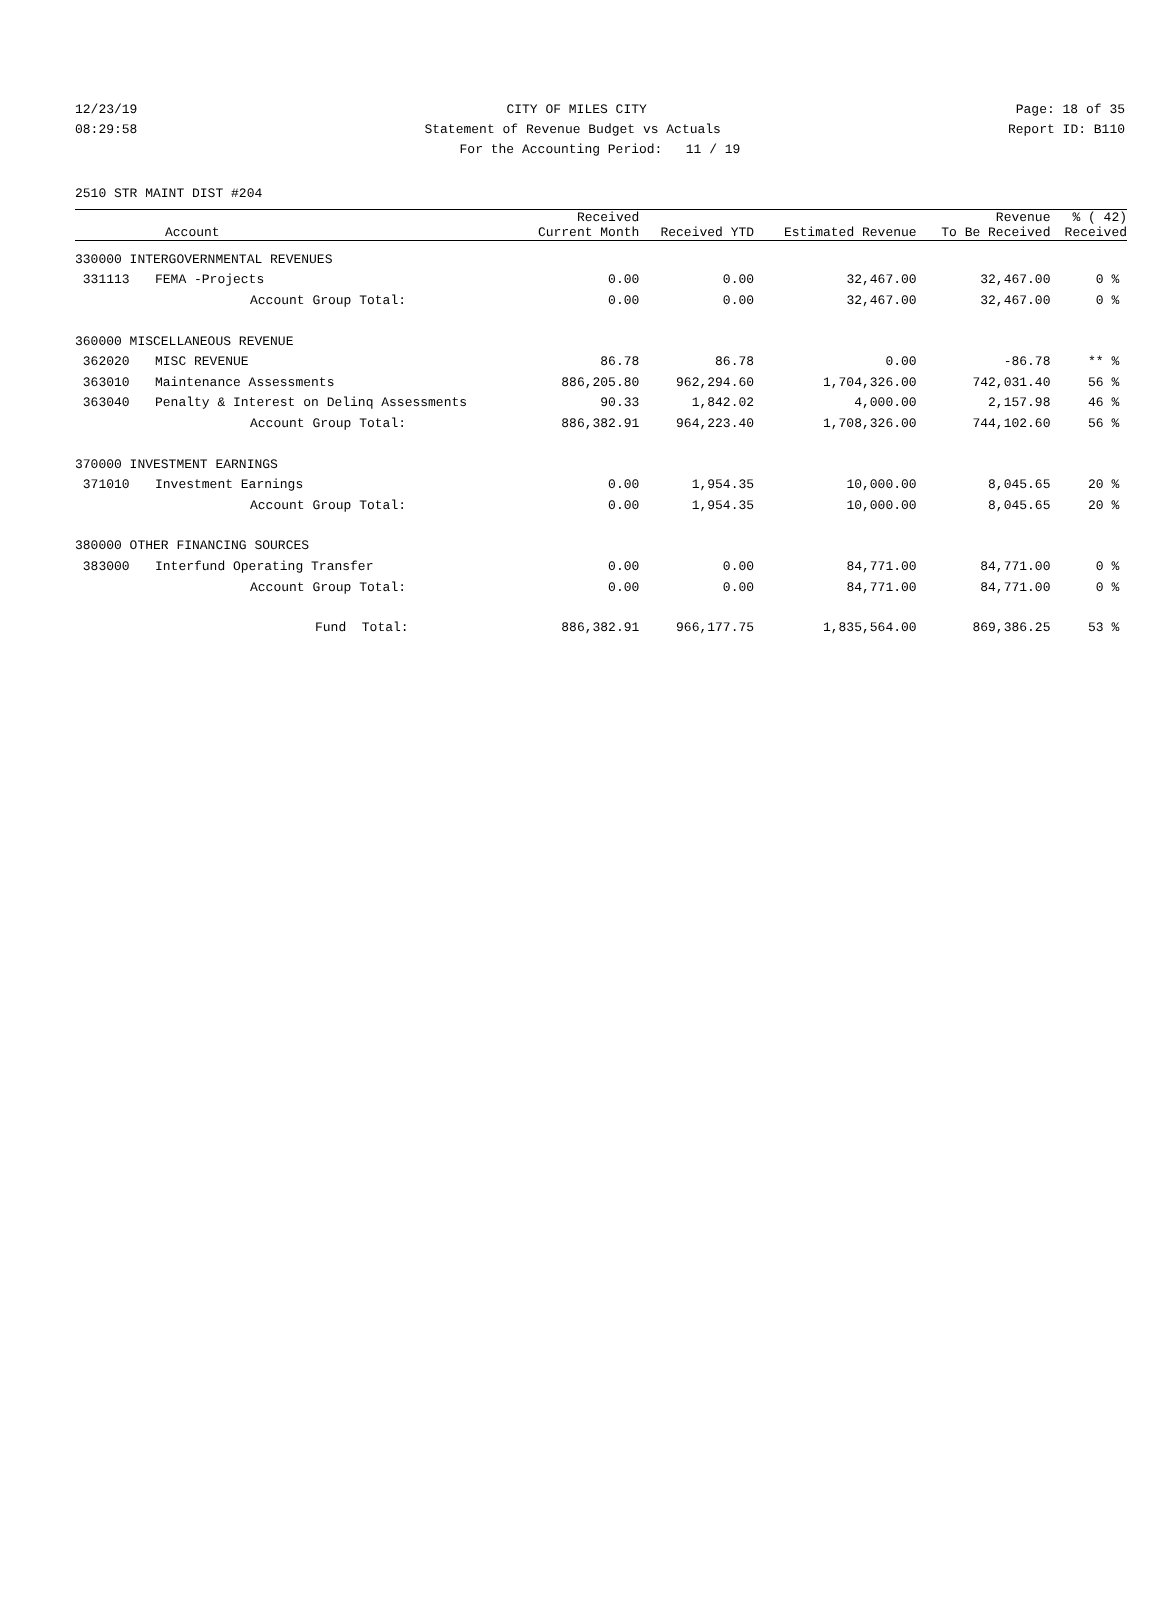12/23/19 CITY OF MILES CITY Page: 18 of 35
08:29:58 Statement of Revenue Budget vs Actuals Report ID: B110
For the Accounting Period: 11 / 19
2510 STR MAINT DIST #204
| | Account | Received Current Month | Received YTD | Estimated Revenue | Revenue To Be Received | % ( 42) Received |
| --- | --- | --- | --- | --- | --- | --- |
| 330000 INTERGOVERNMENTAL REVENUES | | | | | | |
| 331113 | FEMA -Projects | 0.00 | 0.00 | 32,467.00 | 32,467.00 | 0 % |
| | Account Group Total: | 0.00 | 0.00 | 32,467.00 | 32,467.00 | 0 % |
| 360000 MISCELLANEOUS REVENUE | | | | | | |
| 362020 | MISC REVENUE | 86.78 | 86.78 | 0.00 | -86.78 | ** % |
| 363010 | Maintenance Assessments | 886,205.80 | 962,294.60 | 1,704,326.00 | 742,031.40 | 56 % |
| 363040 | Penalty & Interest on Delinq Assessments | 90.33 | 1,842.02 | 4,000.00 | 2,157.98 | 46 % |
| | Account Group Total: | 886,382.91 | 964,223.40 | 1,708,326.00 | 744,102.60 | 56 % |
| 370000 INVESTMENT EARNINGS | | | | | | |
| 371010 | Investment Earnings | 0.00 | 1,954.35 | 10,000.00 | 8,045.65 | 20 % |
| | Account Group Total: | 0.00 | 1,954.35 | 10,000.00 | 8,045.65 | 20 % |
| 380000 OTHER FINANCING SOURCES | | | | | | |
| 383000 | Interfund Operating Transfer | 0.00 | 0.00 | 84,771.00 | 84,771.00 | 0 % |
| | Account Group Total: | 0.00 | 0.00 | 84,771.00 | 84,771.00 | 0 % |
| | Fund Total: | 886,382.91 | 966,177.75 | 1,835,564.00 | 869,386.25 | 53 % |